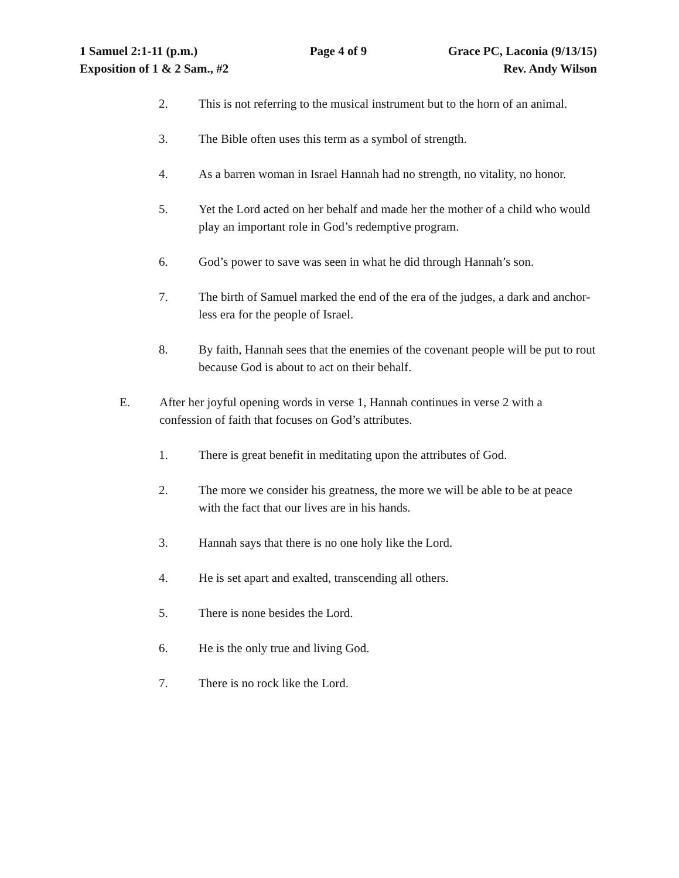1 Samuel 2:1-11 (p.m.) Page 4 of 9 Grace PC, Laconia (9/13/15)
Exposition of 1 & 2 Sam., #2 Rev. Andy Wilson
2. This is not referring to the musical instrument but to the horn of an animal.
3. The Bible often uses this term as a symbol of strength.
4. As a barren woman in Israel Hannah had no strength, no vitality, no honor.
5. Yet the Lord acted on her behalf and made her the mother of a child who would play an important role in God’s redemptive program.
6. God’s power to save was seen in what he did through Hannah’s son.
7. The birth of Samuel marked the end of the era of the judges, a dark and anchor-less era for the people of Israel.
8. By faith, Hannah sees that the enemies of the covenant people will be put to rout because God is about to act on their behalf.
E. After her joyful opening words in verse 1, Hannah continues in verse 2 with a confession of faith that focuses on God’s attributes.
1. There is great benefit in meditating upon the attributes of God.
2. The more we consider his greatness, the more we will be able to be at peace with the fact that our lives are in his hands.
3. Hannah says that there is no one holy like the Lord.
4. He is set apart and exalted, transcending all others.
5. There is none besides the Lord.
6. He is the only true and living God.
7. There is no rock like the Lord.